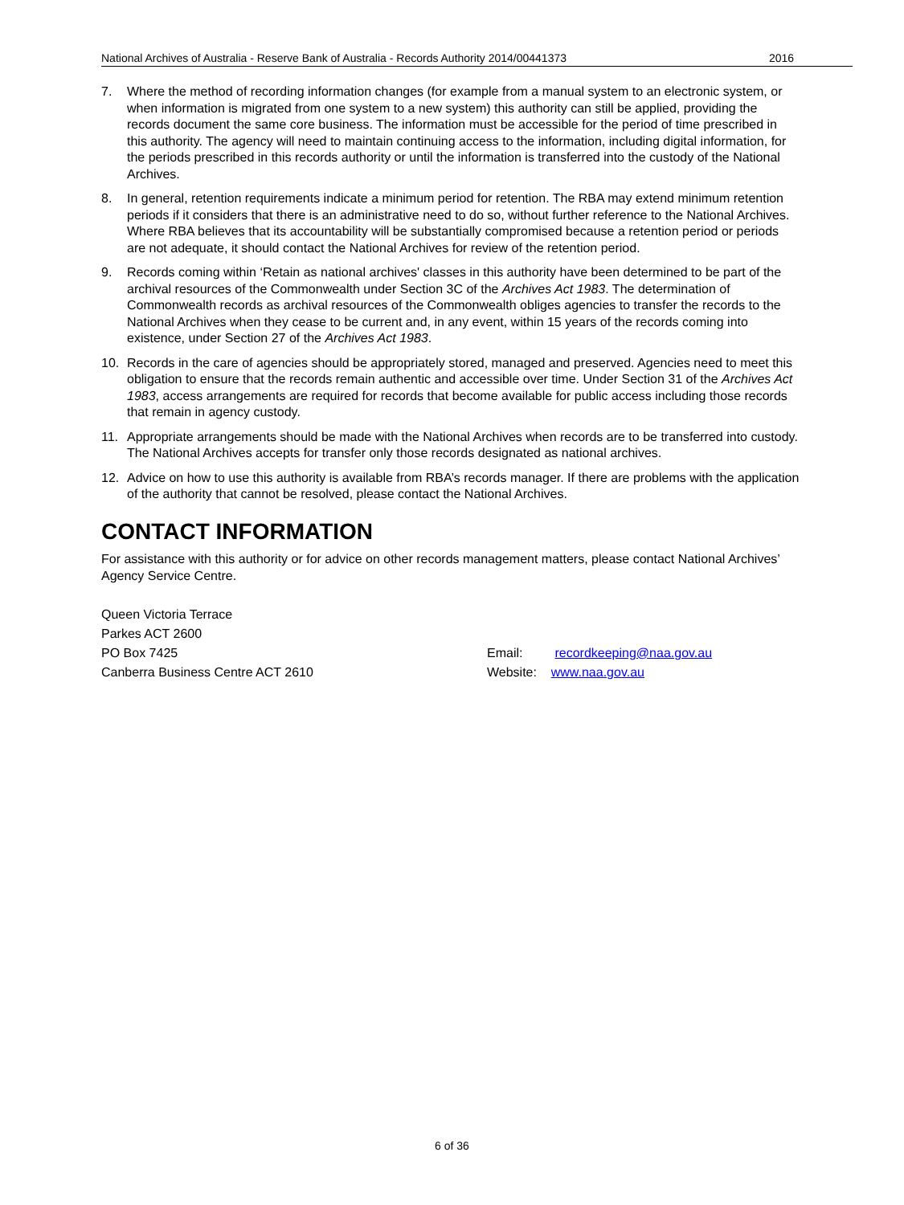National Archives of Australia - Reserve Bank of Australia - Records Authority 2014/00441373 2016
7. Where the method of recording information changes (for example from a manual system to an electronic system, or when information is migrated from one system to a new system) this authority can still be applied, providing the records document the same core business. The information must be accessible for the period of time prescribed in this authority. The agency will need to maintain continuing access to the information, including digital information, for the periods prescribed in this records authority or until the information is transferred into the custody of the National Archives.
8. In general, retention requirements indicate a minimum period for retention. The RBA may extend minimum retention periods if it considers that there is an administrative need to do so, without further reference to the National Archives. Where RBA believes that its accountability will be substantially compromised because a retention period or periods are not adequate, it should contact the National Archives for review of the retention period.
9. Records coming within ‘Retain as national archives' classes in this authority have been determined to be part of the archival resources of the Commonwealth under Section 3C of the Archives Act 1983. The determination of Commonwealth records as archival resources of the Commonwealth obliges agencies to transfer the records to the National Archives when they cease to be current and, in any event, within 15 years of the records coming into existence, under Section 27 of the Archives Act 1983.
10. Records in the care of agencies should be appropriately stored, managed and preserved. Agencies need to meet this obligation to ensure that the records remain authentic and accessible over time. Under Section 31 of the Archives Act 1983, access arrangements are required for records that become available for public access including those records that remain in agency custody.
11. Appropriate arrangements should be made with the National Archives when records are to be transferred into custody. The National Archives accepts for transfer only those records designated as national archives.
12. Advice on how to use this authority is available from RBA’s records manager. If there are problems with the application of the authority that cannot be resolved, please contact the National Archives.
CONTACT INFORMATION
For assistance with this authority or for advice on other records management matters, please contact National Archives’ Agency Service Centre.
Queen Victoria Terrace
Parkes ACT 2600
PO Box 7425
Canberra Business Centre ACT 2610
Email: recordkeeping@naa.gov.au
Website: www.naa.gov.au
6 of 36